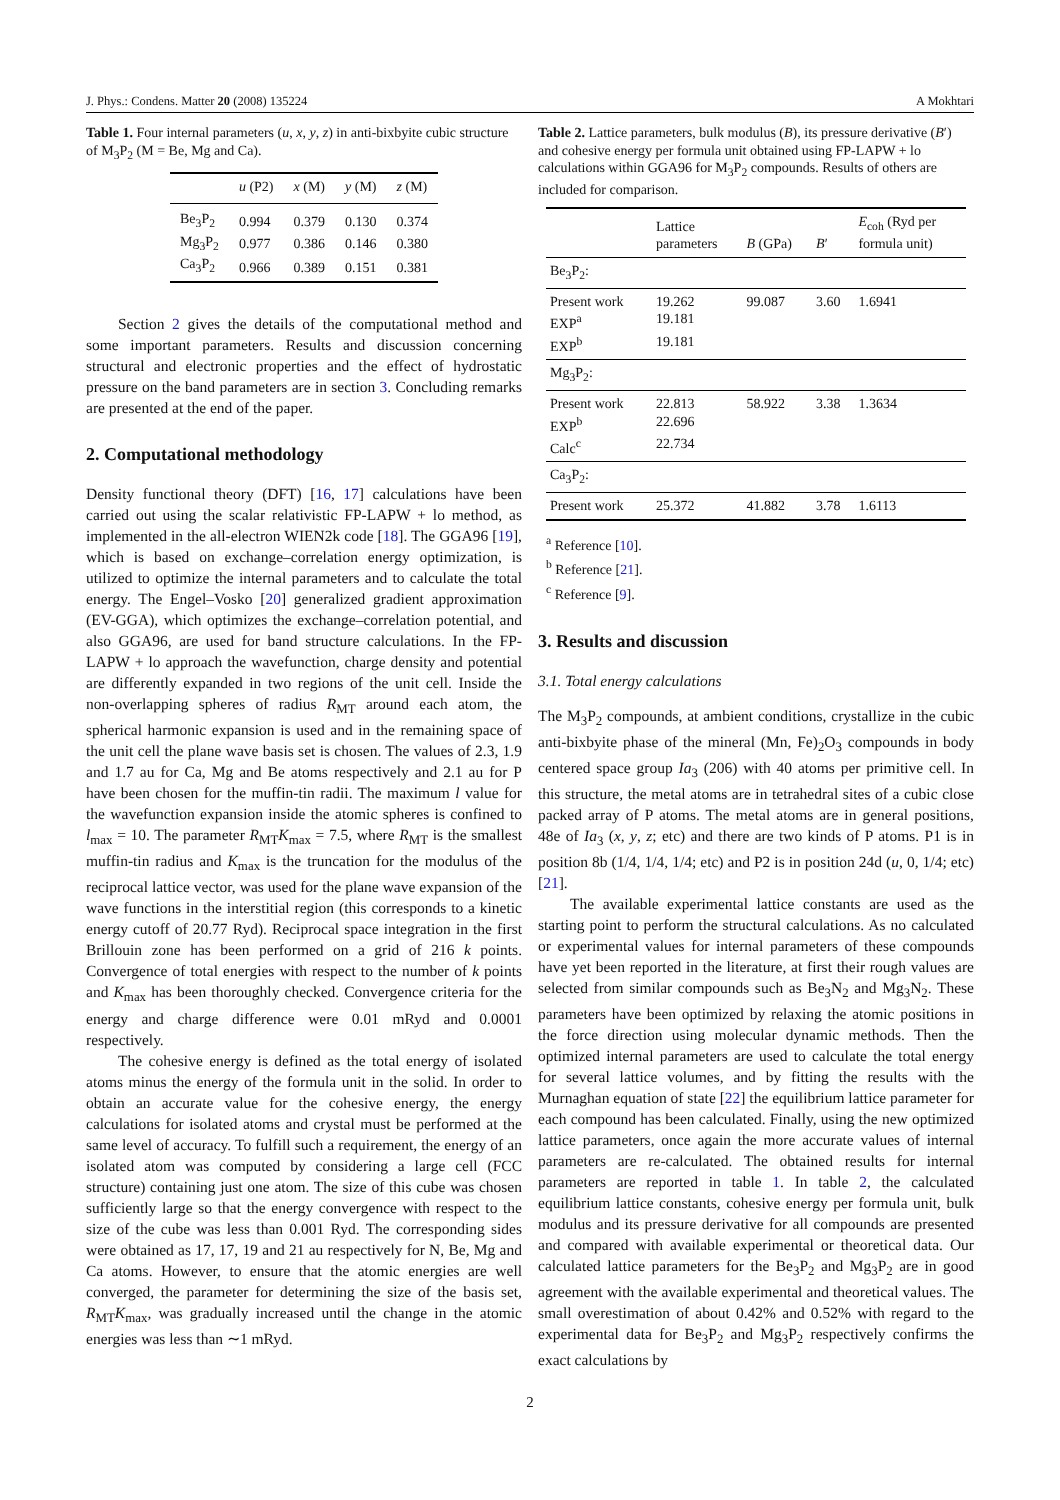J. Phys.: Condens. Matter 20 (2008) 135224 A Mokhtari
Table 1. Four internal parameters (u, x, y, z) in anti-bixbyite cubic structure of M<sub>3</sub>P<sub>2</sub> (M = Be, Mg and Ca).
| | u (P2) | x (M) | y (M) | z (M) |
| --- | --- | --- | --- | --- |
| Be<sub>3</sub>P<sub>2</sub> | 0.994 | 0.379 | 0.130 | 0.374 |
| Mg<sub>3</sub>P<sub>2</sub> | 0.977 | 0.386 | 0.146 | 0.380 |
| Ca<sub>3</sub>P<sub>2</sub> | 0.966 | 0.389 | 0.151 | 0.381 |
Section 2 gives the details of the computational method and some important parameters. Results and discussion concerning structural and electronic properties and the effect of hydrostatic pressure on the band parameters are in section 3. Concluding remarks are presented at the end of the paper.
2. Computational methodology
Density functional theory (DFT) [16, 17] calculations have been carried out using the scalar relativistic FP-LAPW + lo method, as implemented in the all-electron WIEN2k code [18]. The GGA96 [19], which is based on exchange–correlation energy optimization, is utilized to optimize the internal parameters and to calculate the total energy. The Engel–Vosko [20] generalized gradient approximation (EV-GGA), which optimizes the exchange–correlation potential, and also GGA96, are used for band structure calculations. In the FP-LAPW + lo approach the wavefunction, charge density and potential are differently expanded in two regions of the unit cell. Inside the non-overlapping spheres of radius R<sub>MT</sub> around each atom, the spherical harmonic expansion is used and in the remaining space of the unit cell the plane wave basis set is chosen. The values of 2.3, 1.9 and 1.7 au for Ca, Mg and Be atoms respectively and 2.1 au for P have been chosen for the muffin-tin radii. The maximum l value for the wavefunction expansion inside the atomic spheres is confined to l<sub>max</sub> = 10. The parameter R<sub>MT</sub>K<sub>max</sub> = 7.5, where R<sub>MT</sub> is the smallest muffin-tin radius and K<sub>max</sub> is the truncation for the modulus of the reciprocal lattice vector, was used for the plane wave expansion of the wave functions in the interstitial region (this corresponds to a kinetic energy cutoff of 20.77 Ryd). Reciprocal space integration in the first Brillouin zone has been performed on a grid of 216 k points. Convergence of total energies with respect to the number of k points and K<sub>max</sub> has been thoroughly checked. Convergence criteria for the energy and charge difference were 0.01 mRyd and 0.0001 respectively.
The cohesive energy is defined as the total energy of isolated atoms minus the energy of the formula unit in the solid. In order to obtain an accurate value for the cohesive energy, the energy calculations for isolated atoms and crystal must be performed at the same level of accuracy. To fulfill such a requirement, the energy of an isolated atom was computed by considering a large cell (FCC structure) containing just one atom. The size of this cube was chosen sufficiently large so that the energy convergence with respect to the size of the cube was less than 0.001 Ryd. The corresponding sides were obtained as 17, 17, 19 and 21 au respectively for N, Be, Mg and Ca atoms. However, to ensure that the atomic energies are well converged, the parameter for determining the size of the basis set, R<sub>MT</sub>K<sub>max</sub>, was gradually increased until the change in the atomic energies was less than ∼1 mRyd.
Table 2. Lattice parameters, bulk modulus (B), its pressure derivative (B′) and cohesive energy per formula unit obtained using FP-LAPW + lo calculations within GGA96 for M<sub>3</sub>P<sub>2</sub> compounds. Results of others are included for comparison.
| | Lattice parameters | B (GPa) | B ′ | E<sub>coh</sub> (Ryd per formula unit) |
| --- | --- | --- | --- | --- |
| Be<sub>3</sub>P<sub>2</sub>: | | | | |
| Present work | 19.262 | 99.087 | 3.60 | 1.6941 |
| EXP<sup>a</sup> | 19.181 | | | |
| EXP<sup>b</sup> | 19.181 | | | |
| Mg<sub>3</sub>P<sub>2</sub>: | | | | |
| Present work | 22.813 | 58.922 | 3.38 | 1.3634 |
| EXP<sup>b</sup> | 22.696 | | | |
| Calc<sup>c</sup> | 22.734 | | | |
| Ca<sub>3</sub>P<sub>2</sub>: | | | | |
| Present work | 25.372 | 41.882 | 3.78 | 1.6113 |
<sup>a</sup> Reference [10].
<sup>b</sup> Reference [21].
<sup>c</sup> Reference [9].
3. Results and discussion
3.1. Total energy calculations
The M<sub>3</sub>P<sub>2</sub> compounds, at ambient conditions, crystallize in the cubic anti-bixbyite phase of the mineral (Mn, Fe)<sub>2</sub>O<sub>3</sub> compounds in body centered space group Ia<sub>3</sub> (206) with 40 atoms per primitive cell. In this structure, the metal atoms are in tetrahedral sites of a cubic close packed array of P atoms. The metal atoms are in general positions, 48e of Ia<sub>3</sub> (x, y, z; etc) and there are two kinds of P atoms. P1 is in position 8b (1/4, 1/4, 1/4; etc) and P2 is in position 24d (u, 0, 1/4; etc) [21].
The available experimental lattice constants are used as the starting point to perform the structural calculations. As no calculated or experimental values for internal parameters of these compounds have yet been reported in the literature, at first their rough values are selected from similar compounds such as Be<sub>3</sub>N<sub>2</sub> and Mg<sub>3</sub>N<sub>2</sub>. These parameters have been optimized by relaxing the atomic positions in the force direction using molecular dynamic methods. Then the optimized internal parameters are used to calculate the total energy for several lattice volumes, and by fitting the results with the Murnaghan equation of state [22] the equilibrium lattice parameter for each compound has been calculated. Finally, using the new optimized lattice parameters, once again the more accurate values of internal parameters are re-calculated. The obtained results for internal parameters are reported in table 1. In table 2, the calculated equilibrium lattice constants, cohesive energy per formula unit, bulk modulus and its pressure derivative for all compounds are presented and compared with available experimental or theoretical data. Our calculated lattice parameters for the Be<sub>3</sub>P<sub>2</sub> and Mg<sub>3</sub>P<sub>2</sub> are in good agreement with the available experimental and theoretical values. The small overestimation of about 0.42% and 0.52% with regard to the experimental data for Be<sub>3</sub>P<sub>2</sub> and Mg<sub>3</sub>P<sub>2</sub> respectively confirms the exact calculations by
2